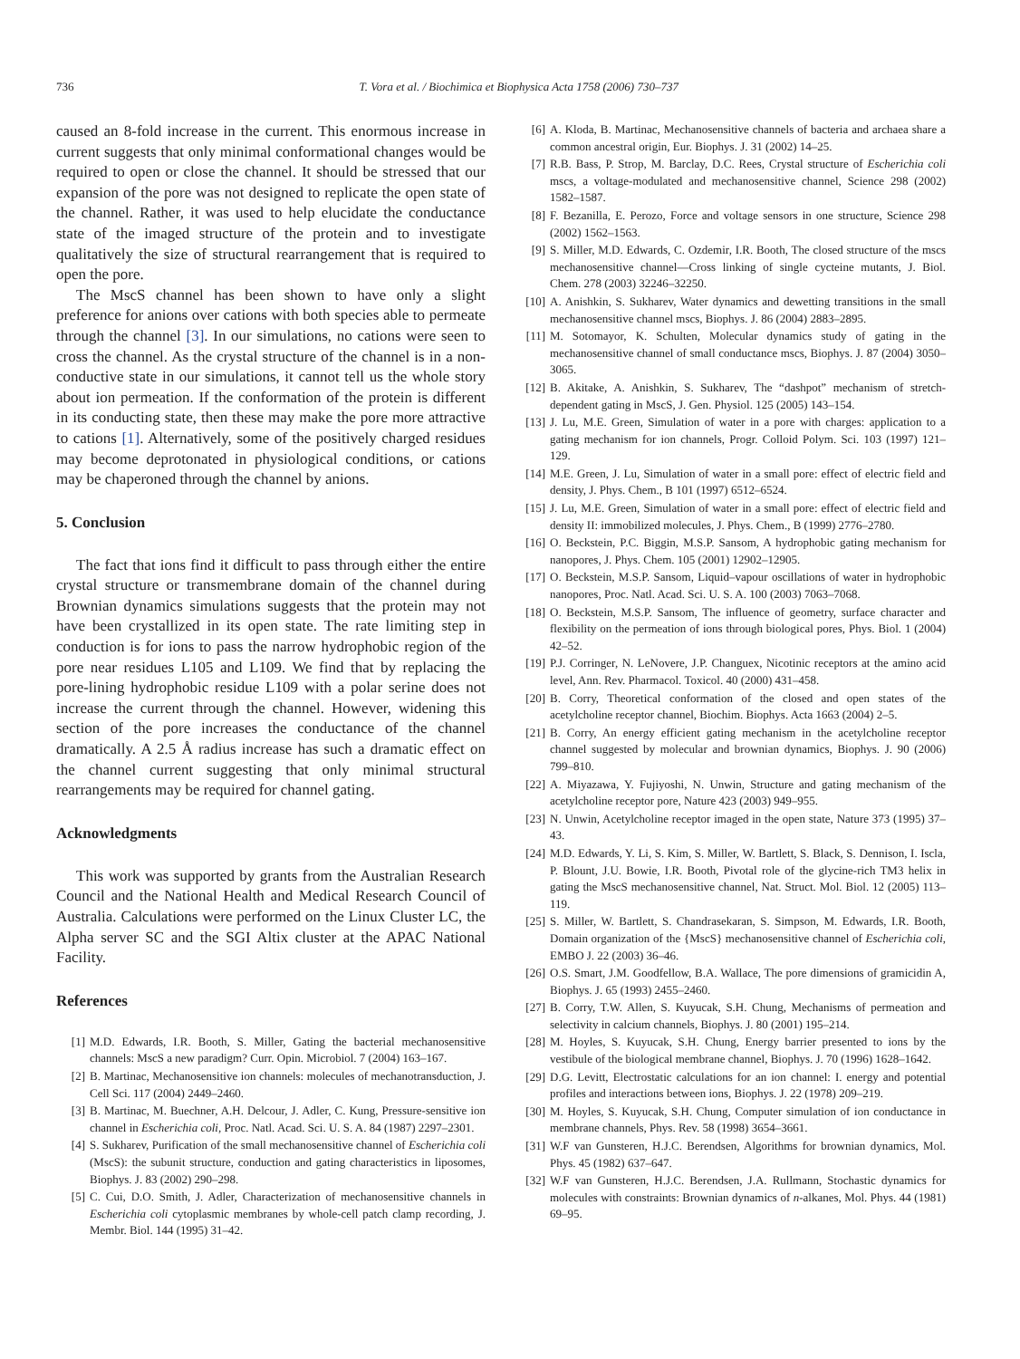736 T. Vora et al. / Biochimica et Biophysica Acta 1758 (2006) 730–737
caused an 8-fold increase in the current. This enormous increase in current suggests that only minimal conformational changes would be required to open or close the channel. It should be stressed that our expansion of the pore was not designed to replicate the open state of the channel. Rather, it was used to help elucidate the conductance state of the imaged structure of the protein and to investigate qualitatively the size of structural rearrangement that is required to open the pore.
The MscS channel has been shown to have only a slight preference for anions over cations with both species able to permeate through the channel [3]. In our simulations, no cations were seen to cross the channel. As the crystal structure of the channel is in a non-conductive state in our simulations, it cannot tell us the whole story about ion permeation. If the conformation of the protein is different in its conducting state, then these may make the pore more attractive to cations [1]. Alternatively, some of the positively charged residues may become deprotonated in physiological conditions, or cations may be chaperoned through the channel by anions.
5. Conclusion
The fact that ions find it difficult to pass through either the entire crystal structure or transmembrane domain of the channel during Brownian dynamics simulations suggests that the protein may not have been crystallized in its open state. The rate limiting step in conduction is for ions to pass the narrow hydrophobic region of the pore near residues L105 and L109. We find that by replacing the pore-lining hydrophobic residue L109 with a polar serine does not increase the current through the channel. However, widening this section of the pore increases the conductance of the channel dramatically. A 2.5 Å radius increase has such a dramatic effect on the channel current suggesting that only minimal structural rearrangements may be required for channel gating.
Acknowledgments
This work was supported by grants from the Australian Research Council and the National Health and Medical Research Council of Australia. Calculations were performed on the Linux Cluster LC, the Alpha server SC and the SGI Altix cluster at the APAC National Facility.
References
[1] M.D. Edwards, I.R. Booth, S. Miller, Gating the bacterial mechanosensitive channels: MscS a new paradigm? Curr. Opin. Microbiol. 7 (2004) 163–167.
[2] B. Martinac, Mechanosensitive ion channels: molecules of mechanotransduction, J. Cell Sci. 117 (2004) 2449–2460.
[3] B. Martinac, M. Buechner, A.H. Delcour, J. Adler, C. Kung, Pressure-sensitive ion channel in Escherichia coli, Proc. Natl. Acad. Sci. U. S. A. 84 (1987) 2297–2301.
[4] S. Sukharev, Purification of the small mechanosensitive channel of Escherichia coli (MscS): the subunit structure, conduction and gating characteristics in liposomes, Biophys. J. 83 (2002) 290–298.
[5] C. Cui, D.O. Smith, J. Adler, Characterization of mechanosensitive channels in Escherichia coli cytoplasmic membranes by whole-cell patch clamp recording, J. Membr. Biol. 144 (1995) 31–42.
[6] A. Kloda, B. Martinac, Mechanosensitive channels of bacteria and archaea share a common ancestral origin, Eur. Biophys. J. 31 (2002) 14–25.
[7] R.B. Bass, P. Strop, M. Barclay, D.C. Rees, Crystal structure of Escherichia coli mscs, a voltage-modulated and mechanosensitive channel, Science 298 (2002) 1582–1587.
[8] F. Bezanilla, E. Perozo, Force and voltage sensors in one structure, Science 298 (2002) 1562–1563.
[9] S. Miller, M.D. Edwards, C. Ozdemir, I.R. Booth, The closed structure of the mscs mechanosensitive channel—Cross linking of single cycteine mutants, J. Biol. Chem. 278 (2003) 32246–32250.
[10] A. Anishkin, S. Sukharev, Water dynamics and dewetting transitions in the small mechanosensitive channel mscs, Biophys. J. 86 (2004) 2883–2895.
[11] M. Sotomayor, K. Schulten, Molecular dynamics study of gating in the mechanosensitive channel of small conductance mscs, Biophys. J. 87 (2004) 3050–3065.
[12] B. Akitake, A. Anishkin, S. Sukharev, The “dashpot” mechanism of stretch-dependent gating in MscS, J. Gen. Physiol. 125 (2005) 143–154.
[13] J. Lu, M.E. Green, Simulation of water in a pore with charges: application to a gating mechanism for ion channels, Progr. Colloid Polym. Sci. 103 (1997) 121–129.
[14] M.E. Green, J. Lu, Simulation of water in a small pore: effect of electric field and density, J. Phys. Chem., B 101 (1997) 6512–6524.
[15] J. Lu, M.E. Green, Simulation of water in a small pore: effect of electric field and density II: immobilized molecules, J. Phys. Chem., B (1999) 2776–2780.
[16] O. Beckstein, P.C. Biggin, M.S.P. Sansom, A hydrophobic gating mechanism for nanopores, J. Phys. Chem. 105 (2001) 12902–12905.
[17] O. Beckstein, M.S.P. Sansom, Liquid–vapour oscillations of water in hydrophobic nanopores, Proc. Natl. Acad. Sci. U. S. A. 100 (2003) 7063–7068.
[18] O. Beckstein, M.S.P. Sansom, The influence of geometry, surface character and flexibility on the permeation of ions through biological pores, Phys. Biol. 1 (2004) 42–52.
[19] P.J. Corringer, N. LeNovere, J.P. Changuex, Nicotinic receptors at the amino acid level, Ann. Rev. Pharmacol. Toxicol. 40 (2000) 431–458.
[20] B. Corry, Theoretical conformation of the closed and open states of the acetylcholine receptor channel, Biochim. Biophys. Acta 1663 (2004) 2–5.
[21] B. Corry, An energy efficient gating mechanism in the acetylcholine receptor channel suggested by molecular and brownian dynamics, Biophys. J. 90 (2006) 799–810.
[22] A. Miyazawa, Y. Fujiyoshi, N. Unwin, Structure and gating mechanism of the acetylcholine receptor pore, Nature 423 (2003) 949–955.
[23] N. Unwin, Acetylcholine receptor imaged in the open state, Nature 373 (1995) 37–43.
[24] M.D. Edwards, Y. Li, S. Kim, S. Miller, W. Bartlett, S. Black, S. Dennison, I. Iscla, P. Blount, J.U. Bowie, I.R. Booth, Pivotal role of the glycine-rich TM3 helix in gating the MscS mechanosensitive channel, Nat. Struct. Mol. Biol. 12 (2005) 113–119.
[25] S. Miller, W. Bartlett, S. Chandrasekaran, S. Simpson, M. Edwards, I.R. Booth, Domain organization of the {MscS} mechanosensitive channel of Escherichia coli, EMBO J. 22 (2003) 36–46.
[26] O.S. Smart, J.M. Goodfellow, B.A. Wallace, The pore dimensions of gramicidin A, Biophys. J. 65 (1993) 2455–2460.
[27] B. Corry, T.W. Allen, S. Kuyucak, S.H. Chung, Mechanisms of permeation and selectivity in calcium channels, Biophys. J. 80 (2001) 195–214.
[28] M. Hoyles, S. Kuyucak, S.H. Chung, Energy barrier presented to ions by the vestibule of the biological membrane channel, Biophys. J. 70 (1996) 1628–1642.
[29] D.G. Levitt, Electrostatic calculations for an ion channel: I. energy and potential profiles and interactions between ions, Biophys. J. 22 (1978) 209–219.
[30] M. Hoyles, S. Kuyucak, S.H. Chung, Computer simulation of ion conductance in membrane channels, Phys. Rev. 58 (1998) 3654–3661.
[31] W.F van Gunsteren, H.J.C. Berendsen, Algorithms for brownian dynamics, Mol. Phys. 45 (1982) 637–647.
[32] W.F van Gunsteren, H.J.C. Berendsen, J.A. Rullmann, Stochastic dynamics for molecules with constraints: Brownian dynamics of n-alkanes, Mol. Phys. 44 (1981) 69–95.